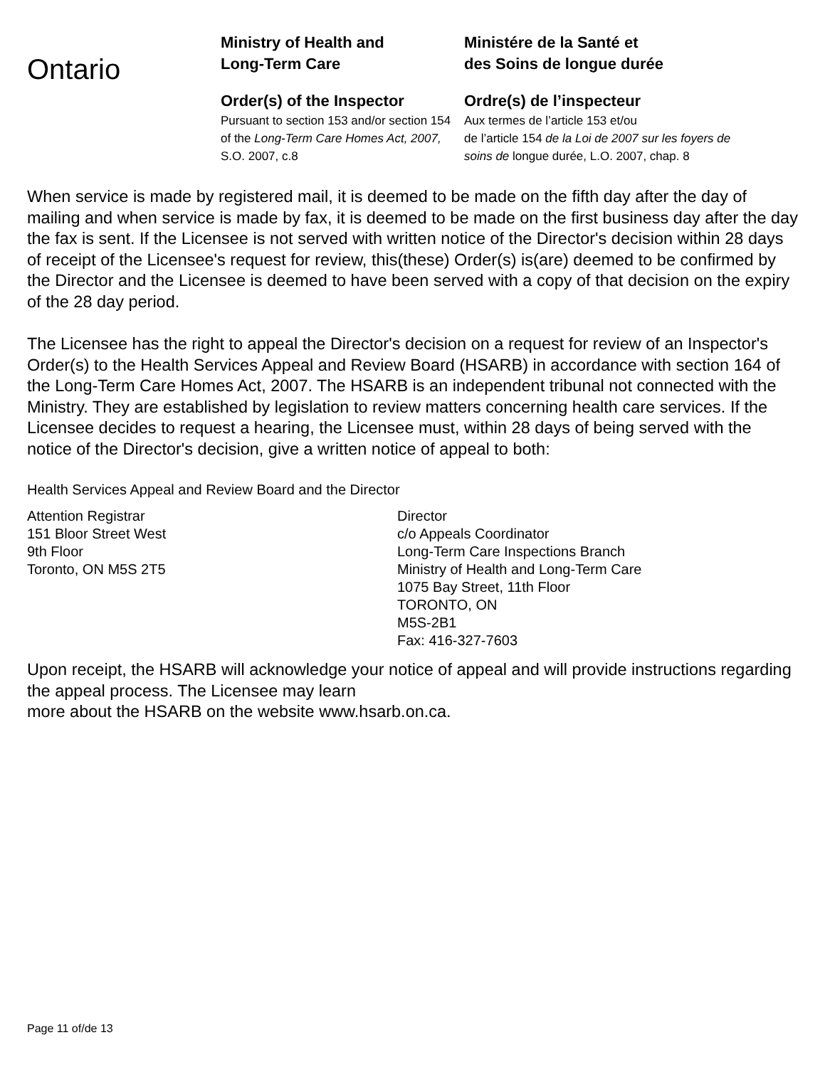Ontario
Ministry of Health and
Long-Term Care
Order(s) of the Inspector
Pursuant to section 153 and/or section 154 of the Long-Term Care Homes Act, 2007, S.O. 2007, c.8
Ministére de la Santé et
des Soins de longue durée
Ordre(s) de l’inspecteur
Aux termes de l’article 153 et/ou
de l’article 154 de la Loi de 2007 sur les foyers de soins de longue durée, L.O. 2007, chap. 8
When service is made by registered mail, it is deemed to be made on the fifth day after the day of mailing and when service is made by fax, it is deemed to be made on the first business day after the day the fax is sent. If the Licensee is not served with written notice of the Director's decision within 28 days of receipt of the Licensee's request for review, this(these) Order(s) is(are) deemed to be confirmed by the Director and the Licensee is deemed to have been served with a copy of that decision on the expiry of the 28 day period.
The Licensee has the right to appeal the Director's decision on a request for review of an Inspector's Order(s) to the Health Services Appeal and Review Board (HSARB) in accordance with section 164 of the Long-Term Care Homes Act, 2007. The HSARB is an independent tribunal not connected with the Ministry. They are established by legislation to review matters concerning health care services. If the Licensee decides to request a hearing, the Licensee must, within 28 days of being served with the notice of the Director's decision, give a written notice of appeal to both:
Health Services Appeal and Review Board and the Director
Attention Registrar
151 Bloor Street West
9th Floor
Toronto, ON M5S 2T5
Director
c/o Appeals Coordinator
Long-Term Care Inspections Branch
Ministry of Health and Long-Term Care
1075 Bay Street, 11th Floor
TORONTO, ON
M5S-2B1
Fax: 416-327-7603
Upon receipt, the HSARB will acknowledge your notice of appeal and will provide instructions regarding the appeal process. The Licensee may learn
more about the HSARB on the website www.hsarb.on.ca.
Page 11 of/de 13